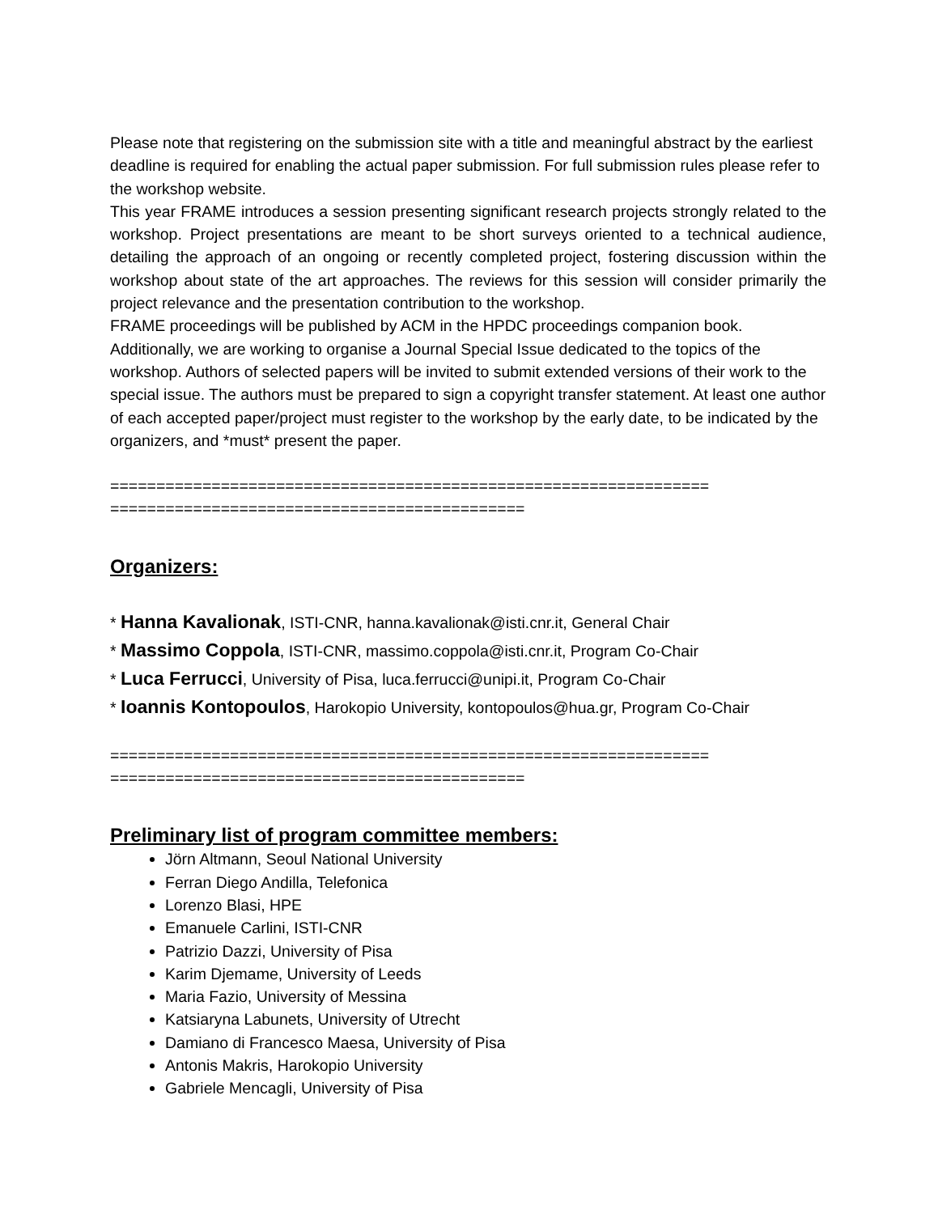Please note that registering on the submission site with a title and meaningful abstract by the earliest deadline is required for enabling the actual paper submission. For full submission rules please refer to the workshop website.
This year FRAME introduces a session presenting significant research projects strongly related to the workshop. Project presentations are meant to be short surveys oriented to a technical audience, detailing the approach of an ongoing or recently completed project, fostering discussion within the workshop about state of the art approaches. The reviews for this session will consider primarily the project relevance and the presentation contribution to the workshop.
FRAME proceedings will be published by ACM in the HPDC proceedings companion book. Additionally, we are working to organise a Journal Special Issue dedicated to the topics of the workshop. Authors of selected papers will be invited to submit extended versions of their work to the special issue. The authors must be prepared to sign a copyright transfer statement. At least one author of each accepted paper/project must register to the workshop by the early date, to be indicated by the organizers, and *must* present the paper.
=================================================================
=============================================
Organizers:
* Hanna Kavalionak, ISTI-CNR, hanna.kavalionak@isti.cnr.it, General Chair
* Massimo Coppola, ISTI-CNR, massimo.coppola@isti.cnr.it, Program Co-Chair
* Luca Ferrucci, University of Pisa, luca.ferrucci@unipi.it, Program Co-Chair
* Ioannis Kontopoulos, Harokopio University, kontopoulos@hua.gr, Program Co-Chair
=================================================================
=============================================
Preliminary list of program committee members:
Jörn Altmann, Seoul National University
Ferran Diego Andilla, Telefonica
Lorenzo Blasi, HPE
Emanuele Carlini, ISTI-CNR
Patrizio Dazzi, University of Pisa
Karim Djemame, University of Leeds
Maria Fazio, University of Messina
Katsiaryna Labunets, University of Utrecht
Damiano di Francesco Maesa, University of Pisa
Antonis Makris, Harokopio University
Gabriele Mencagli, University of Pisa